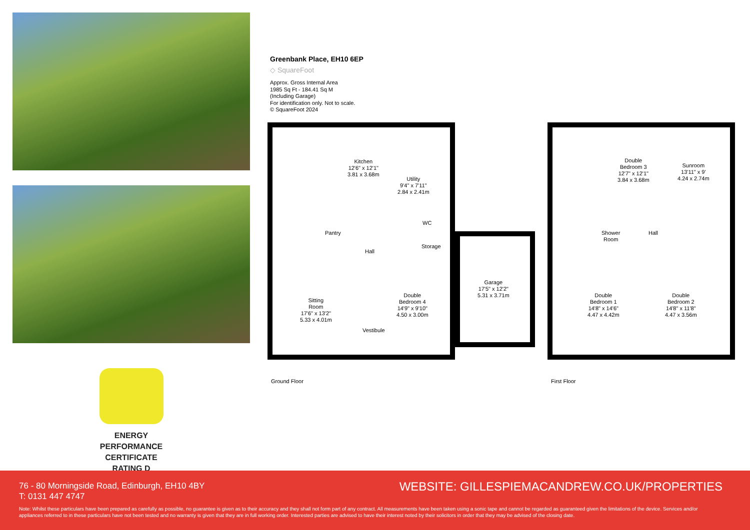ENERGY PERFORMANCE CERTIFICATE RATING D
Greenbank Place, EH10 6EP
◇ SquareFoot
Approx. Gross Internal Area
1985 Sq Ft - 184.41 Sq M
(Including Garage)
For identification only. Not to scale.
© SquareFoot 2024
Kitchen
12'6" x 12'1"
3.81 x 3.68m
Utility
9'4" x 7'11"
2.84 x 2.41m
Pantry
WC
Hall
Storage
Sitting
Room
17'6" x 13'2"
5.33 x 4.01m
Double
Bedroom 4
14'9" x 9'10"
4.50 x 3.00m
Vestibule
Garage
17'5" x 12'2"
5.31 x 3.71m
Double
Bedroom 3
12'7" x 12'1"
3.84 x 3.68m
Sunroom
13'11" x 9'
4.24 x 2.74m
Shower
Room
Hall
Double
Bedroom 1
14'8" x 14'6"
4.47 x 4.42m
Double
Bedroom 2
14'8" x 11'8"
4.47 x 3.56m
Ground Floor First Floor
76 - 80 Morningside Road, Edinburgh, EH10 4BY
T: 0131 447 4747
WEBSITE: GILLESPIEMACANDREW.CO.UK/PROPERTIES
Note: Whilst these particulars have been prepared as carefully as possible, no guarantee is given as to their accuracy and they shall not form part of any contract. All measurements have been taken using a sonic tape and cannot be regarded as guaranteed given the limitations of the device. Services and/or appliances referred to in these particulars have not been tested and no warranty is given that they are in full working order. Interested parties are advised to have their interest noted by their solicitors in order that they may be advised of the closing date.